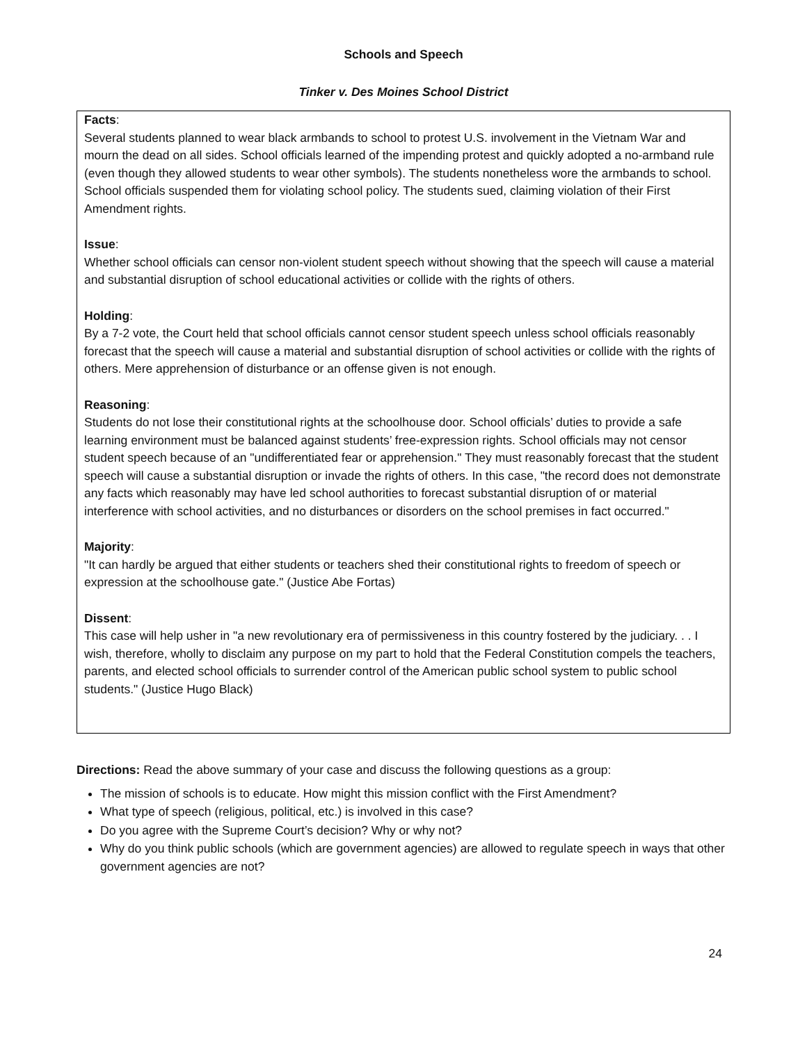Schools and Speech
Tinker v. Des Moines School District
Facts:
Several students planned to wear black armbands to school to protest U.S. involvement in the Vietnam War and mourn the dead on all sides. School officials learned of the impending protest and quickly adopted a no-armband rule (even though they allowed students to wear other symbols). The students nonetheless wore the armbands to school. School officials suspended them for violating school policy. The students sued, claiming violation of their First Amendment rights.
Issue:
Whether school officials can censor non-violent student speech without showing that the speech will cause a material and substantial disruption of school educational activities or collide with the rights of others.
Holding:
By a 7-2 vote, the Court held that school officials cannot censor student speech unless school officials reasonably forecast that the speech will cause a material and substantial disruption of school activities or collide with the rights of others. Mere apprehension of disturbance or an offense given is not enough.
Reasoning:
Students do not lose their constitutional rights at the schoolhouse door. School officials’ duties to provide a safe learning environment must be balanced against students’ free-expression rights. School officials may not censor student speech because of an "undifferentiated fear or apprehension." They must reasonably forecast that the student speech will cause a substantial disruption or invade the rights of others. In this case, "the record does not demonstrate any facts which reasonably may have led school authorities to forecast substantial disruption of or material interference with school activities, and no disturbances or disorders on the school premises in fact occurred."
Majority:
"It can hardly be argued that either students or teachers shed their constitutional rights to freedom of speech or expression at the schoolhouse gate." (Justice Abe Fortas)
Dissent:
This case will help usher in "a new revolutionary era of permissiveness in this country fostered by the judiciary. . . I wish, therefore, wholly to disclaim any purpose on my part to hold that the Federal Constitution compels the teachers, parents, and elected school officials to surrender control of the American public school system to public school students." (Justice Hugo Black)
Directions: Read the above summary of your case and discuss the following questions as a group:
The mission of schools is to educate. How might this mission conflict with the First Amendment?
What type of speech (religious, political, etc.) is involved in this case?
Do you agree with the Supreme Court’s decision? Why or why not?
Why do you think public schools (which are government agencies) are allowed to regulate speech in ways that other government agencies are not?
24